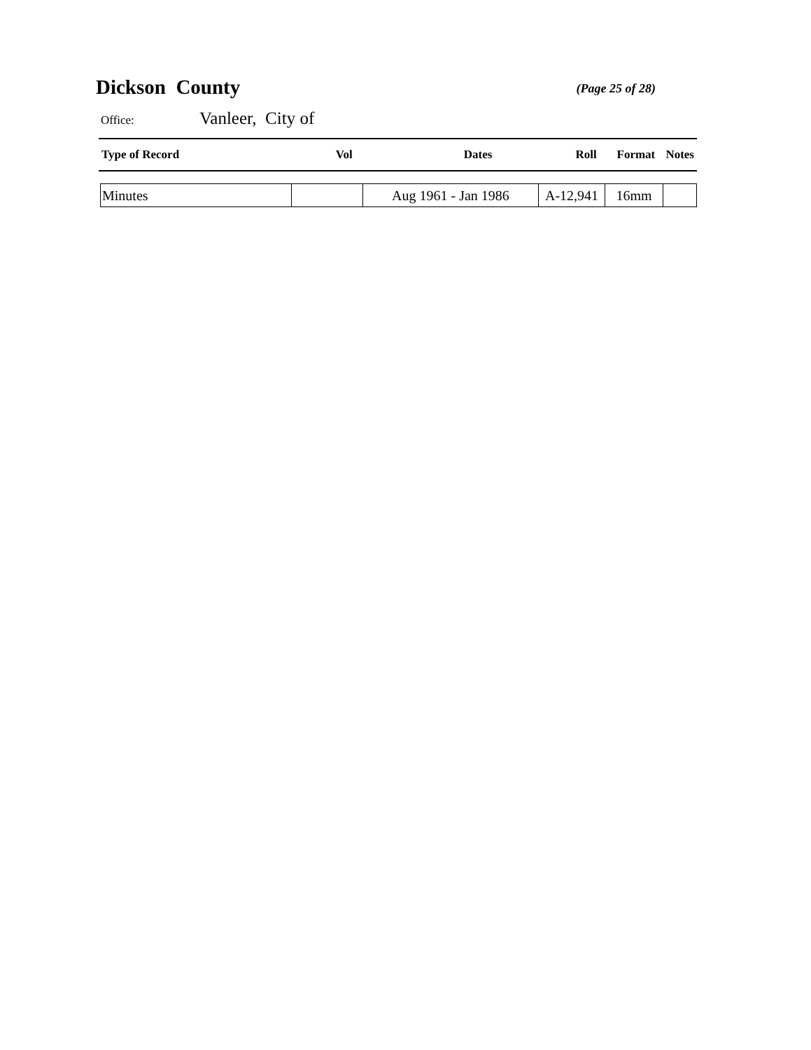Dickson County
(Page 25 of 28)
Office:
Vanleer, City of
| Type of Record | Vol | Dates | Roll | Format | Notes |
| --- | --- | --- | --- | --- | --- |
| Minutes | | Aug 1961 - Jan 1986 | A-12,941 | 16mm | |